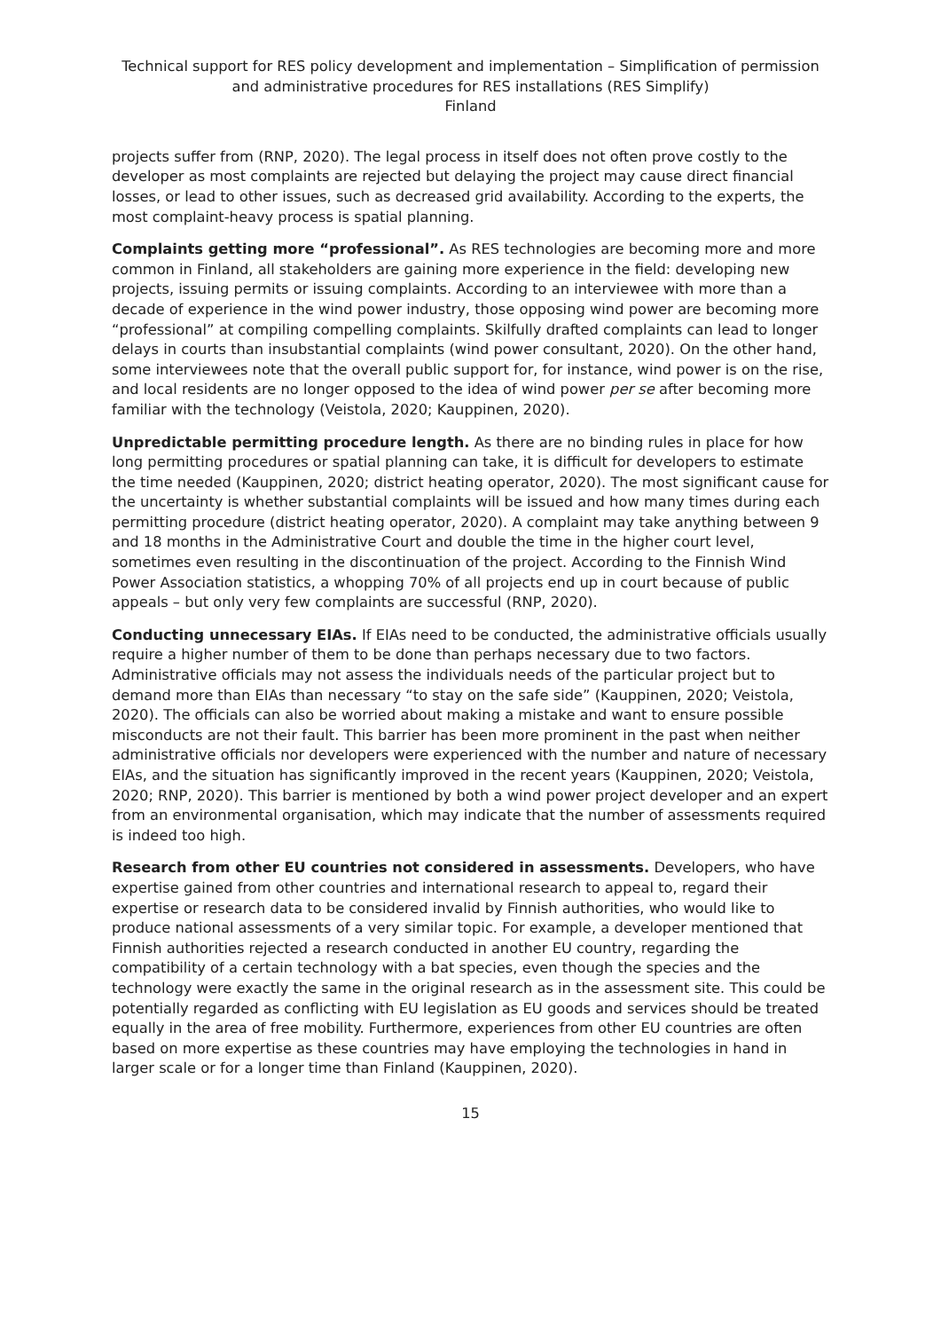Technical support for RES policy development and implementation – Simplification of permission and administrative procedures for RES installations (RES Simplify)
Finland
projects suffer from (RNP, 2020). The legal process in itself does not often prove costly to the developer as most complaints are rejected but delaying the project may cause direct financial losses, or lead to other issues, such as decreased grid availability. According to the experts, the most complaint-heavy process is spatial planning.
Complaints getting more “professional”. As RES technologies are becoming more and more common in Finland, all stakeholders are gaining more experience in the field: developing new projects, issuing permits or issuing complaints. According to an interviewee with more than a decade of experience in the wind power industry, those opposing wind power are becoming more “professional” at compiling compelling complaints. Skilfully drafted complaints can lead to longer delays in courts than insubstantial complaints (wind power consultant, 2020). On the other hand, some interviewees note that the overall public support for, for instance, wind power is on the rise, and local residents are no longer opposed to the idea of wind power per se after becoming more familiar with the technology (Veistola, 2020; Kauppinen, 2020).
Unpredictable permitting procedure length. As there are no binding rules in place for how long permitting procedures or spatial planning can take, it is difficult for developers to estimate the time needed (Kauppinen, 2020; district heating operator, 2020). The most significant cause for the uncertainty is whether substantial complaints will be issued and how many times during each permitting procedure (district heating operator, 2020). A complaint may take anything between 9 and 18 months in the Administrative Court and double the time in the higher court level, sometimes even resulting in the discontinuation of the project. According to the Finnish Wind Power Association statistics, a whopping 70% of all projects end up in court because of public appeals – but only very few complaints are successful (RNP, 2020).
Conducting unnecessary EIAs. If EIAs need to be conducted, the administrative officials usually require a higher number of them to be done than perhaps necessary due to two factors. Administrative officials may not assess the individuals needs of the particular project but to demand more than EIAs than necessary “to stay on the safe side” (Kauppinen, 2020; Veistola, 2020). The officials can also be worried about making a mistake and want to ensure possible misconducts are not their fault. This barrier has been more prominent in the past when neither administrative officials nor developers were experienced with the number and nature of necessary EIAs, and the situation has significantly improved in the recent years (Kauppinen, 2020; Veistola, 2020; RNP, 2020). This barrier is mentioned by both a wind power project developer and an expert from an environmental organisation, which may indicate that the number of assessments required is indeed too high.
Research from other EU countries not considered in assessments. Developers, who have expertise gained from other countries and international research to appeal to, regard their expertise or research data to be considered invalid by Finnish authorities, who would like to produce national assessments of a very similar topic. For example, a developer mentioned that Finnish authorities rejected a research conducted in another EU country, regarding the compatibility of a certain technology with a bat species, even though the species and the technology were exactly the same in the original research as in the assessment site. This could be potentially regarded as conflicting with EU legislation as EU goods and services should be treated equally in the area of free mobility. Furthermore, experiences from other EU countries are often based on more expertise as these countries may have employing the technologies in hand in larger scale or for a longer time than Finland (Kauppinen, 2020).
15